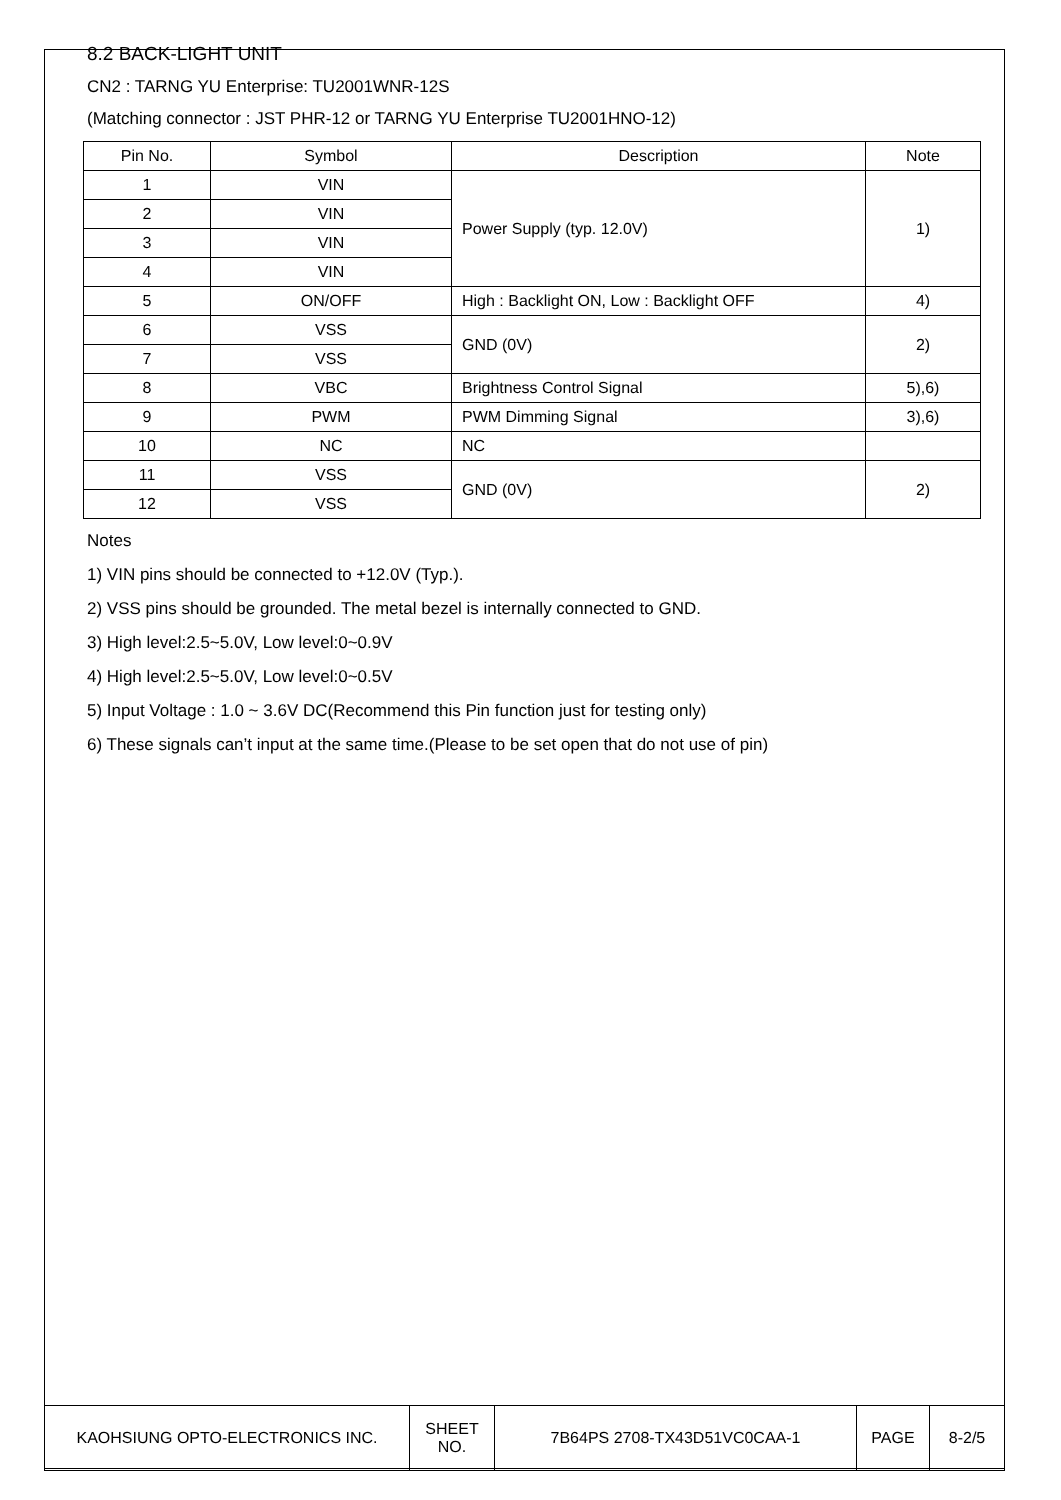8.2 BACK-LIGHT UNIT
CN2 : TARNG YU Enterprise: TU2001WNR-12S
(Matching connector : JST PHR-12 or TARNG YU Enterprise TU2001HNO-12)
| Pin No. | Symbol | Description | Note |
| --- | --- | --- | --- |
| 1 | VIN | Power Supply (typ. 12.0V) | 1) |
| 2 | VIN | | |
| 3 | VIN | | |
| 4 | VIN | | |
| 5 | ON/OFF | High : Backlight ON, Low : Backlight OFF | 4) |
| 6 | VSS | GND (0V) | 2) |
| 7 | VSS | | |
| 8 | VBC | Brightness Control Signal | 5),6) |
| 9 | PWM | PWM Dimming Signal | 3),6) |
| 10 | NC | NC | |
| 11 | VSS | GND (0V) | 2) |
| 12 | VSS | | |
Notes
1) VIN pins should be connected to +12.0V (Typ.).
2) VSS pins should be grounded. The metal bezel is internally connected to GND.
3) High level:2.5~5.0V, Low level:0~0.9V
4) High level:2.5~5.0V, Low level:0~0.5V
5) Input Voltage : 1.0 ~ 3.6V DC(Recommend this Pin function just for testing only)
6) These signals can’t input at the same time.(Please to be set open that do not use of pin)
| KAOHSIUNG OPTO-ELECTRONICS INC. | SHEET NO. | 7B64PS 2708-TX43D51VC0CAA-1 | PAGE | 8-2/5 |